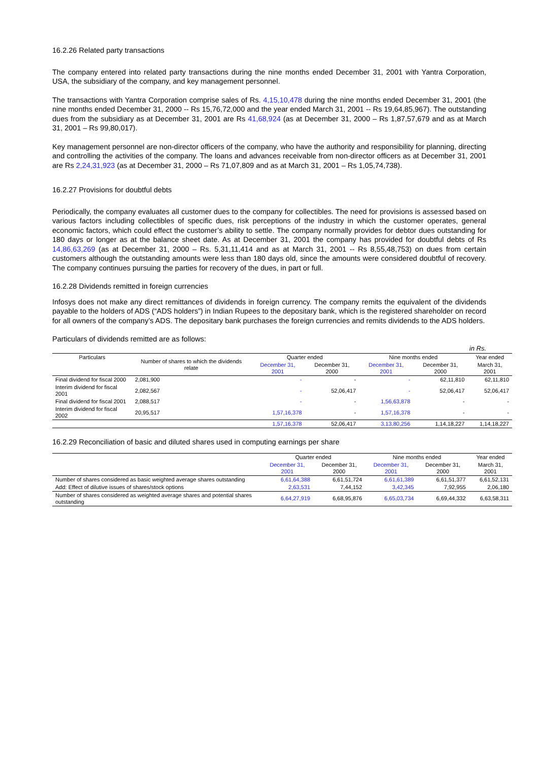16.2.26 Related party transactions
The company entered into related party transactions during the nine months ended December 31, 2001 with Yantra Corporation, USA, the subsidiary of the company, and key management personnel.
The transactions with Yantra Corporation comprise sales of Rs. 4,15,10,478 during the nine months ended December 31, 2001 (the nine months ended December 31, 2000 -- Rs 15,76,72,000 and the year ended March 31, 2001 -- Rs 19,64,85,967). The outstanding dues from the subsidiary as at December 31, 2001 are Rs 41,68,924 (as at December 31, 2000 – Rs 1,87,57,679 and as at March 31, 2001 – Rs 99,80,017).
Key management personnel are non-director officers of the company, who have the authority and responsibility for planning, directing and controlling the activities of the company. The loans and advances receivable from non-director officers as at December 31, 2001 are Rs 2,24,31,923 (as at December 31, 2000 – Rs 71,07,809 and as at March 31, 2001 – Rs 1,05,74,738).
16.2.27 Provisions for doubtful debts
Periodically, the company evaluates all customer dues to the company for collectibles. The need for provisions is assessed based on various factors including collectibles of specific dues, risk perceptions of the industry in which the customer operates, general economic factors, which could effect the customer’s ability to settle. The company normally provides for debtor dues outstanding for 180 days or longer as at the balance sheet date. As at December 31, 2001 the company has provided for doubtful debts of Rs 14,86,63,269 (as at December 31, 2000 – Rs. 5,31,11,414 and as at March 31, 2001 -- Rs 8,55,48,753) on dues from certain customers although the outstanding amounts were less than 180 days old, since the amounts were considered doubtful of recovery. The company continues pursuing the parties for recovery of the dues, in part or full.
16.2.28 Dividends remitted in foreign currencies
Infosys does not make any direct remittances of dividends in foreign currency. The company remits the equivalent of the dividends payable to the holders of ADS (“ADS holders”) in Indian Rupees to the depositary bank, which is the registered shareholder on record for all owners of the company’s ADS. The depositary bank purchases the foreign currencies and remits dividends to the ADS holders.
Particulars of dividends remitted are as follows:
in Rs.
| Particulars | Number of shares to which the dividends relate | Quarter ended | | Nine months ended | | Year ended |
| --- | --- | --- | --- | --- | --- | --- |
| | | December 31, 2001 | December 31, 2000 | December 31, 2001 | December 31, 2000 | March 31, 2001 |
| Final dividend for fiscal 2000 | 2,081,900 | - | - | - | 62,11,810 | 62,11,810 |
| Interim dividend for fiscal 2001 | 2,082,567 | - | 52,06,417 | - | 52,06,417 | 52,06,417 |
| Final dividend for fiscal 2001 | 2,088,517 | - | - | 1,56,63,878 | - | - |
| Interim dividend for fiscal 2002 | 20,95,517 | 1,57,16,378 | - | 1,57,16,378 | - | - |
| | | 1,57,16,378 | 52,06,417 | 3,13,80,256 | 1,14,18,227 | 1,14,18,227 |
16.2.29 Reconciliation of basic and diluted shares used in computing earnings per share
| | Quarter ended | | Nine months ended | | Year ended |
| --- | --- | --- | --- | --- | --- |
| | December 31, 2001 | December 31, 2000 | December 31, 2001 | December 31, 2000 | March 31, 2001 |
| Number of shares considered as basic weighted average shares outstanding | 6,61,64,388 | 6,61,51,724 | 6,61,61,389 | 6,61,51,377 | 6,61,52,131 |
| Add: Effect of dilutive issues of shares/stock options | 2,63,531 | 7,44,152 | 3,42,345 | 7,92,955 | 2,06,180 |
| Number of shares considered as weighted average shares and potential shares outstanding | 6,64,27,919 | 6,68,95,876 | 6,65,03,734 | 6,69,44,332 | 6,63,58,311 |